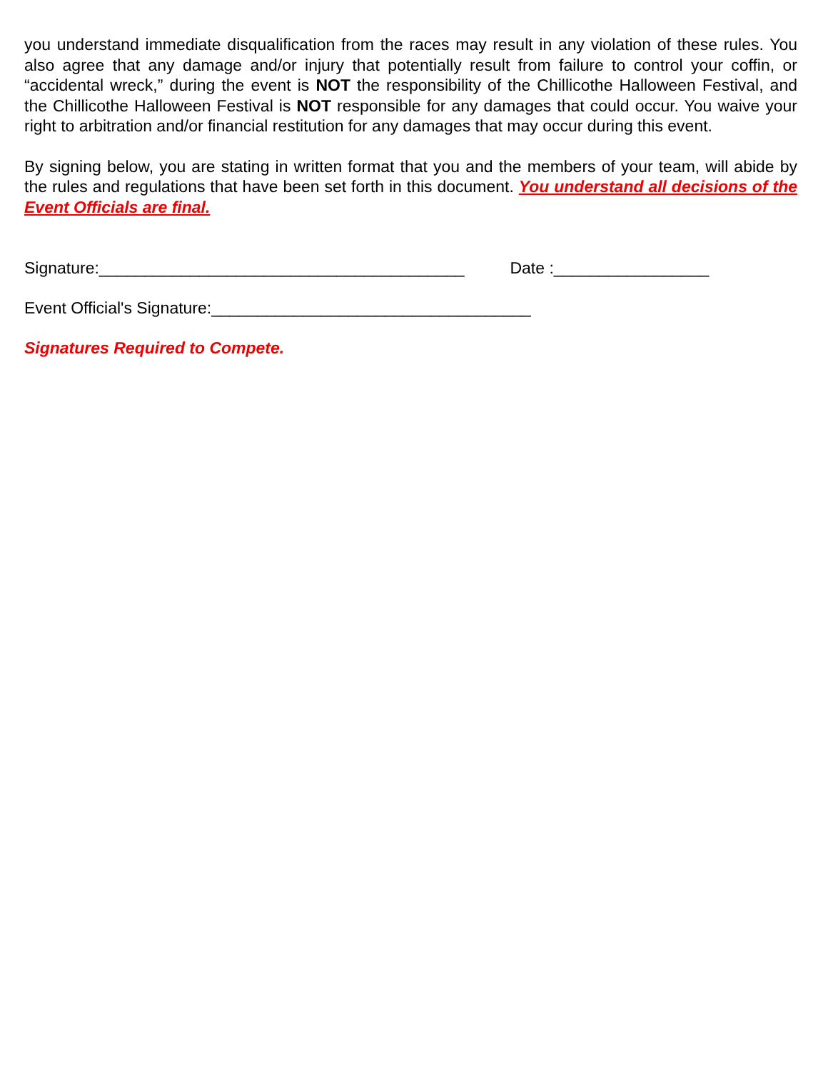you understand immediate disqualification from the races may result in any violation of these rules. You also agree that any damage and/or injury that potentially result from failure to control your coffin, or “accidental wreck,” during the event is NOT the responsibility of the Chillicothe Halloween Festival, and the Chillicothe Halloween Festival is NOT responsible for any damages that could occur. You waive your right to arbitration and/or financial restitution for any damages that may occur during this event.
By signing below, you are stating in written format that you and the members of your team, will abide by the rules and regulations that have been set forth in this document. You understand all decisions of the Event Officials are final.
Signature:________________________________________ Date :_________________
Event Official's Signature:___________________________________
Signatures Required to Compete.